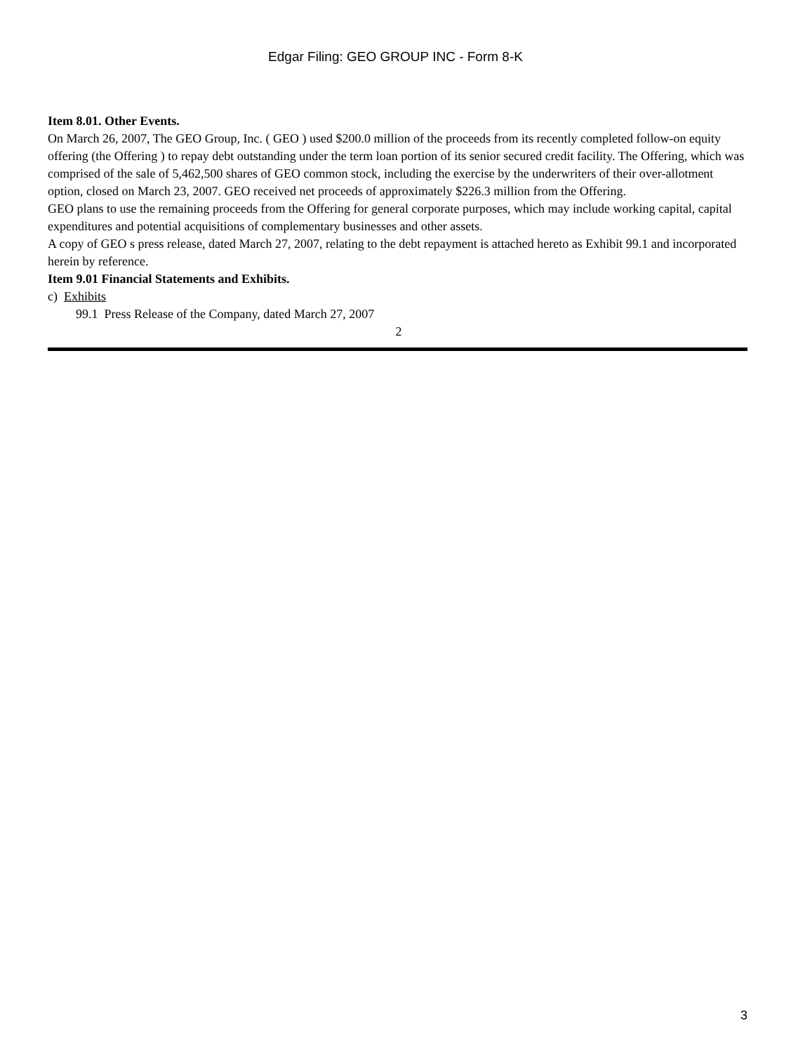Edgar Filing: GEO GROUP INC - Form 8-K
Item 8.01. Other Events.
On March 26, 2007, The GEO Group, Inc. ( GEO ) used $200.0 million of the proceeds from its recently completed follow-on equity offering (the Offering ) to repay debt outstanding under the term loan portion of its senior secured credit facility. The Offering, which was comprised of the sale of 5,462,500 shares of GEO common stock, including the exercise by the underwriters of their over-allotment option, closed on March 23, 2007. GEO received net proceeds of approximately $226.3 million from the Offering.
GEO plans to use the remaining proceeds from the Offering for general corporate purposes, which may include working capital, capital expenditures and potential acquisitions of complementary businesses and other assets.
A copy of GEO s press release, dated March 27, 2007, relating to the debt repayment is attached hereto as Exhibit 99.1 and incorporated herein by reference.
Item 9.01 Financial Statements and Exhibits.
c) Exhibits
99.1 Press Release of the Company, dated March 27, 2007
2
3